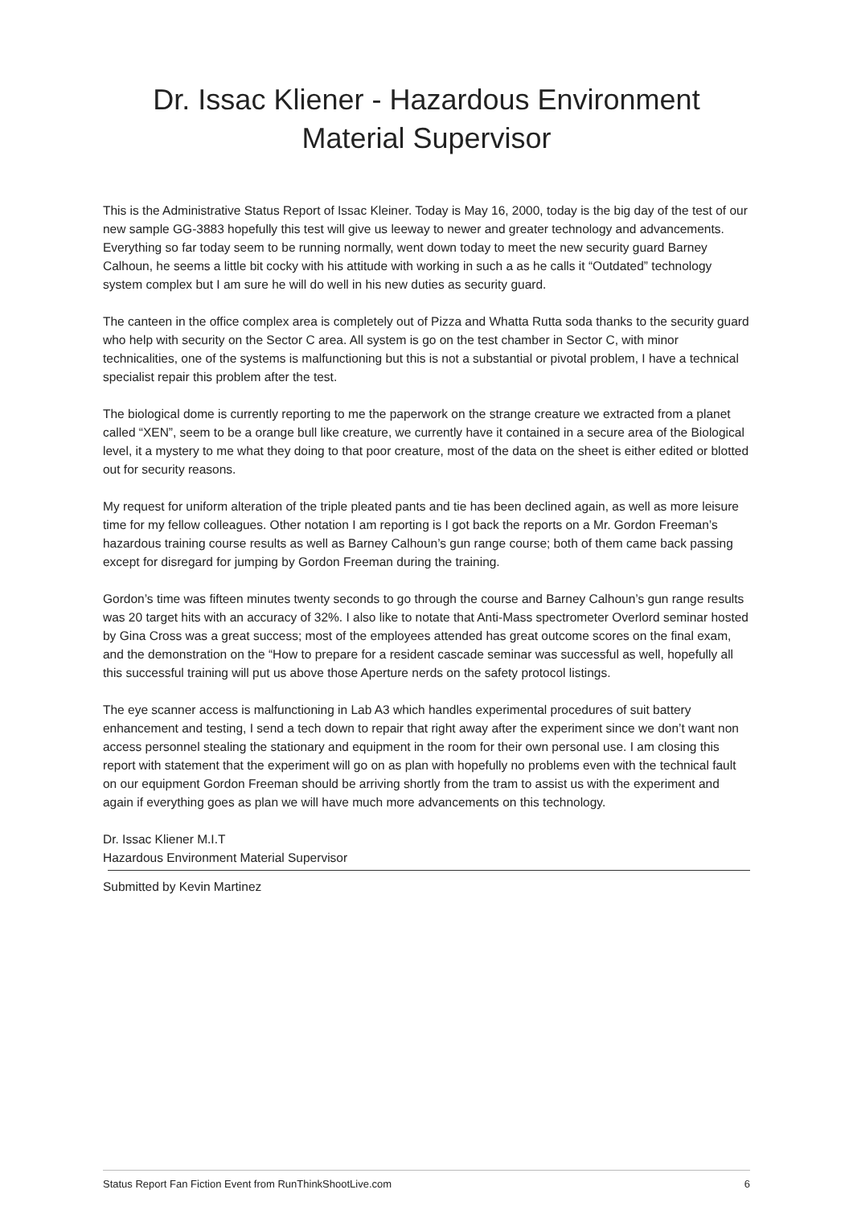Dr. Issac Kliener - Hazardous Environment
Material Supervisor
This is the Administrative Status Report of Issac Kleiner. Today is May 16, 2000, today is the big day of the test of our new sample GG-3883 hopefully this test will give us leeway to newer and greater technology and advancements. Everything so far today seem to be running normally, went down today to meet the new security guard Barney Calhoun, he seems a little bit cocky with his attitude with working in such a as he calls it “Outdated” technology system complex but I am sure he will do well in his new duties as security guard.
The canteen in the office complex area is completely out of Pizza and Whatta Rutta soda thanks to the security guard who help with security on the Sector C area. All system is go on the test chamber in Sector C, with minor technicalities, one of the systems is malfunctioning but this is not a substantial or pivotal problem, I have a technical specialist repair this problem after the test.
The biological dome is currently reporting to me the paperwork on the strange creature we extracted from a planet called “XEN”, seem to be a orange bull like creature, we currently have it contained in a secure area of the Biological level, it a mystery to me what they doing to that poor creature, most of the data on the sheet is either edited or blotted out for security reasons.
My request for uniform alteration of the triple pleated pants and tie has been declined again, as well as more leisure time for my fellow colleagues. Other notation I am reporting is I got back the reports on a Mr. Gordon Freeman’s hazardous training course results as well as Barney Calhoun’s gun range course; both of them came back passing except for disregard for jumping by Gordon Freeman during the training.
Gordon’s time was fifteen minutes twenty seconds to go through the course and Barney Calhoun’s gun range results was 20 target hits with an accuracy of 32%. I also like to notate that Anti-Mass spectrometer Overlord seminar hosted by Gina Cross was a great success; most of the employees attended has great outcome scores on the final exam, and the demonstration on the “How to prepare for a resident cascade seminar was successful as well, hopefully all this successful training will put us above those Aperture nerds on the safety protocol listings.
The eye scanner access is malfunctioning in Lab A3 which handles experimental procedures of suit battery enhancement and testing, I send a tech down to repair that right away after the experiment since we don’t want non access personnel stealing the stationary and equipment in the room for their own personal use. I am closing this report with statement that the experiment will go on as plan with hopefully no problems even with the technical fault on our equipment Gordon Freeman should be arriving shortly from the tram to assist us with the experiment and again if everything goes as plan we will have much more advancements on this technology.
Dr. Issac Kliener M.I.T
Hazardous Environment Material Supervisor
Submitted by Kevin Martinez
Status Report Fan Fiction Event from RunThinkShootLive.com 6